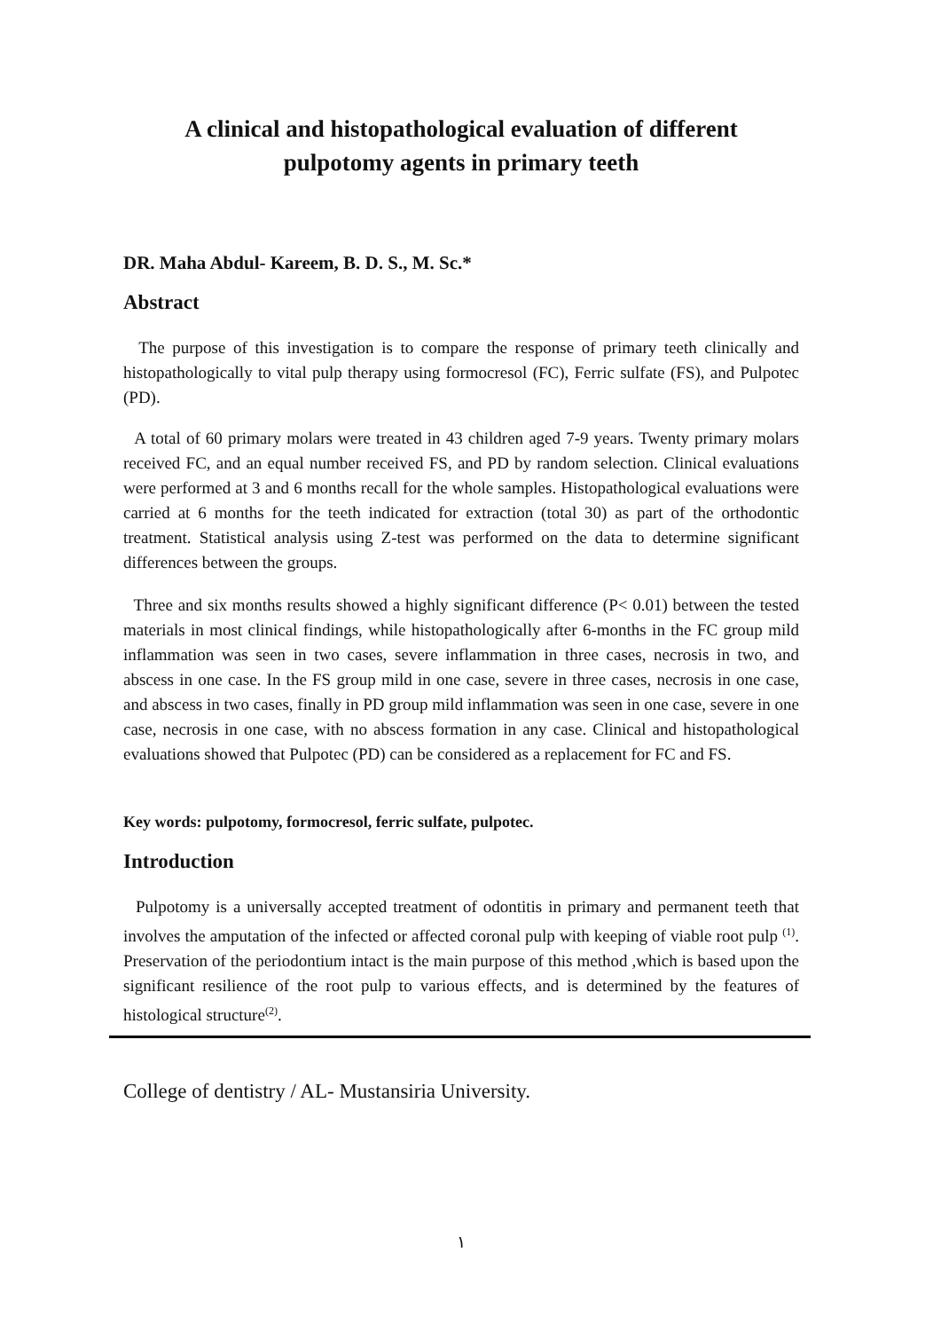A clinical and histopathological evaluation of different
pulpotomy agents in primary teeth
DR. Maha Abdul- Kareem, B. D. S., M. Sc.*
Abstract
The purpose of this investigation is to compare the response of primary teeth clinically and histopathologically to vital pulp therapy using formocresol (FC), Ferric sulfate (FS), and Pulpotec (PD).
A total of 60 primary molars were treated in 43 children aged 7-9 years. Twenty primary molars received FC, and an equal number received FS, and PD by random selection. Clinical evaluations were performed at 3 and 6 months recall for the whole samples. Histopathological evaluations were carried at 6 months for the teeth indicated for extraction (total 30) as part of the orthodontic treatment. Statistical analysis using Z-test was performed on the data to determine significant differences between the groups.
Three and six months results showed a highly significant difference (P< 0.01) between the tested materials in most clinical findings, while histopathologically after 6-months in the FC group mild inflammation was seen in two cases, severe inflammation in three cases, necrosis in two, and abscess in one case. In the FS group mild in one case, severe in three cases, necrosis in one case, and abscess in two cases, finally in PD group mild inflammation was seen in one case, severe in one case, necrosis in one case, with no abscess formation in any case. Clinical and histopathological evaluations showed that Pulpotec (PD) can be considered as a replacement for FC and FS.
Key words: pulpotomy, formocresol, ferric sulfate, pulpotec.
Introduction
Pulpotomy is a universally accepted treatment of odontitis in primary and permanent teeth that involves the amputation of the infected or affected coronal pulp with keeping of viable root pulp <sup>(1)</sup>. Preservation of the periodontium intact is the main purpose of this method ,which is based upon the significant resilience of the root pulp to various effects, and is determined by the features of histological structure<sup>(2)</sup>.
College of dentistry / AL- Mustansiria University.
١